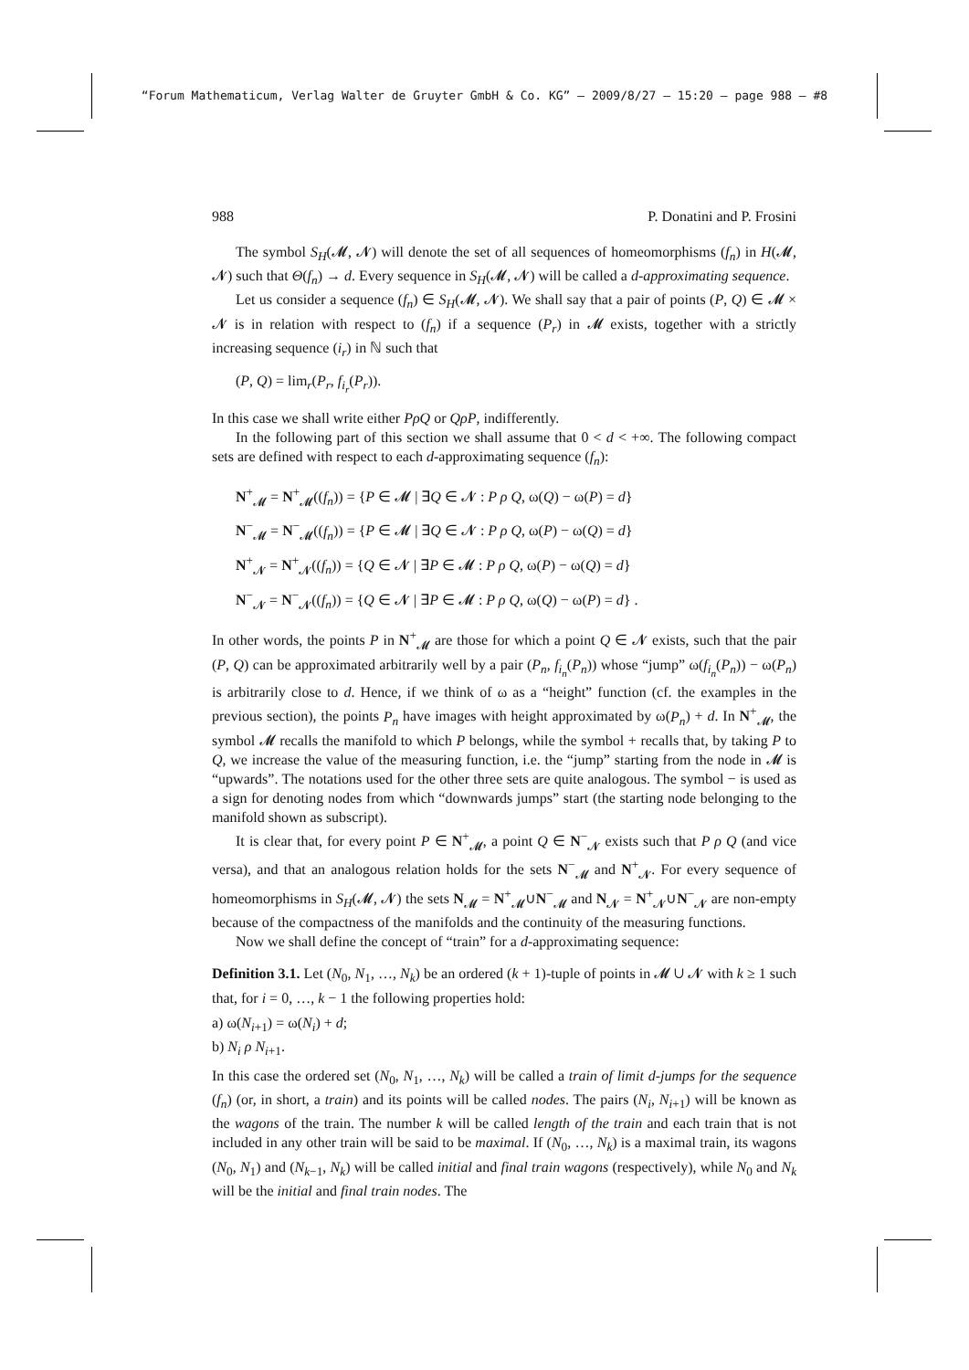“Forum Mathematicum, Verlag Walter de Gruyter GmbH & Co. KG” — 2009/8/27 — 15:20 — page 988 — #8
988 P. Donatini and P. Frosini
The symbol S<sub>H</sub>(𝓜, 𝓝) will denote the set of all sequences of homeomorphisms (f<sub>n</sub>) in H(𝓜, 𝓝) such that Θ(f<sub>n</sub>) → d. Every sequence in S<sub>H</sub>(𝓜, 𝓝) will be called a d-approximating sequence.
Let us consider a sequence (f<sub>n</sub>) ∈ S<sub>H</sub>(𝓜, 𝓝). We shall say that a pair of points (P, Q) ∈ 𝓜 × 𝓝 is in relation with respect to (f<sub>n</sub>) if a sequence (P<sub>r</sub>) in 𝓜 exists, together with a strictly increasing sequence (i<sub>r</sub>) in ℕ such that
(P, Q) = lim<sub>r</sub>(P<sub>r</sub>, f<sub>i<sub>r</sub></sub>(P<sub>r</sub>)).
In this case we shall write either PρQ or QρP, indifferently.
In the following part of this section we shall assume that 0 < d < +∞. The following compact sets are defined with respect to each d-approximating sequence (f<sub>n</sub>):
N<sup>+</sup><sub>𝓜</sub> = N<sup>+</sup><sub>𝓜</sub>((f<sub>n</sub>)) = {P ∈ 𝓜 | ∃Q ∈ 𝓝 : P ρ Q, ω(Q) − ω(P) = d}
N<sup>−</sup><sub>𝓜</sub> = N<sup>−</sup><sub>𝓜</sub>((f<sub>n</sub>)) = {P ∈ 𝓜 | ∃Q ∈ 𝓝 : P ρ Q, ω(P) − ω(Q) = d}
N<sup>+</sup><sub>𝓝</sub> = N<sup>+</sup><sub>𝓝</sub>((f<sub>n</sub>)) = {Q ∈ 𝓝 | ∃P ∈ 𝓜 : P ρ Q, ω(P) − ω(Q) = d}
N<sup>−</sup><sub>𝓝</sub> = N<sup>−</sup><sub>𝓝</sub>((f<sub>n</sub>)) = {Q ∈ 𝓝 | ∃P ∈ 𝓜 : P ρ Q, ω(Q) − ω(P) = d} .
In other words, the points P in N<sup>+</sup><sub>𝓜</sub> are those for which a point Q ∈ 𝓝 exists, such that the pair (P, Q) can be approximated arbitrarily well by a pair (P<sub>n</sub>, f<sub>i<sub>n</sub></sub>(P<sub>n</sub>)) whose “jump” ω(f<sub>i<sub>n</sub></sub>(P<sub>n</sub>)) − ω(P<sub>n</sub>) is arbitrarily close to d. Hence, if we think of ω as a “height” function (cf. the examples in the previous section), the points P<sub>n</sub> have images with height approximated by ω(P<sub>n</sub>) + d. In N<sup>+</sup><sub>𝓜</sub>, the symbol 𝓜 recalls the manifold to which P belongs, while the symbol + recalls that, by taking P to Q, we increase the value of the measuring function, i.e. the “jump” starting from the node in 𝓜 is “upwards”. The notations used for the other three sets are quite analogous. The symbol − is used as a sign for denoting nodes from which “downwards jumps” start (the starting node belonging to the manifold shown as subscript).
It is clear that, for every point P ∈ N<sup>+</sup><sub>𝓜</sub>, a point Q ∈ N<sup>−</sup><sub>𝓝</sub> exists such that P ρ Q (and vice versa), and that an analogous relation holds for the sets N<sup>−</sup><sub>𝓜</sub> and N<sup>+</sup><sub>𝓝</sub>. For every sequence of homeomorphisms in S<sub>H</sub>(𝓜, 𝓝) the sets N<sub>𝓜</sub> = N<sup>+</sup><sub>𝓜</sub>∪N<sup>−</sup><sub>𝓜</sub> and N<sub>𝓝</sub> = N<sup>+</sup><sub>𝓝</sub>∪N<sup>−</sup><sub>𝓝</sub> are non-empty because of the compactness of the manifolds and the continuity of the measuring functions.
Now we shall define the concept of “train” for a d-approximating sequence:
Definition 3.1. Let (N<sub>0</sub>, N<sub>1</sub>, …, N<sub>k</sub>) be an ordered (k + 1)-tuple of points in 𝓜 ∪ 𝓝 with k ≥ 1 such that, for i = 0, …, k − 1 the following properties hold:
a) ω(N<sub>i+1</sub>) = ω(N<sub>i</sub>) + d;
b) N<sub>i</sub> ρ N<sub>i+1</sub>.
In this case the ordered set (N<sub>0</sub>, N<sub>1</sub>, …, N<sub>k</sub>) will be called a train of limit d-jumps for the sequence (f<sub>n</sub>) (or, in short, a train) and its points will be called nodes. The pairs (N<sub>i</sub>, N<sub>i+1</sub>) will be known as the wagons of the train. The number k will be called length of the train and each train that is not included in any other train will be said to be maximal. If (N<sub>0</sub>, …, N<sub>k</sub>) is a maximal train, its wagons (N<sub>0</sub>, N<sub>1</sub>) and (N<sub>k−1</sub>, N<sub>k</sub>) will be called initial and final train wagons (respectively), while N<sub>0</sub> and N<sub>k</sub> will be the initial and final train nodes. The